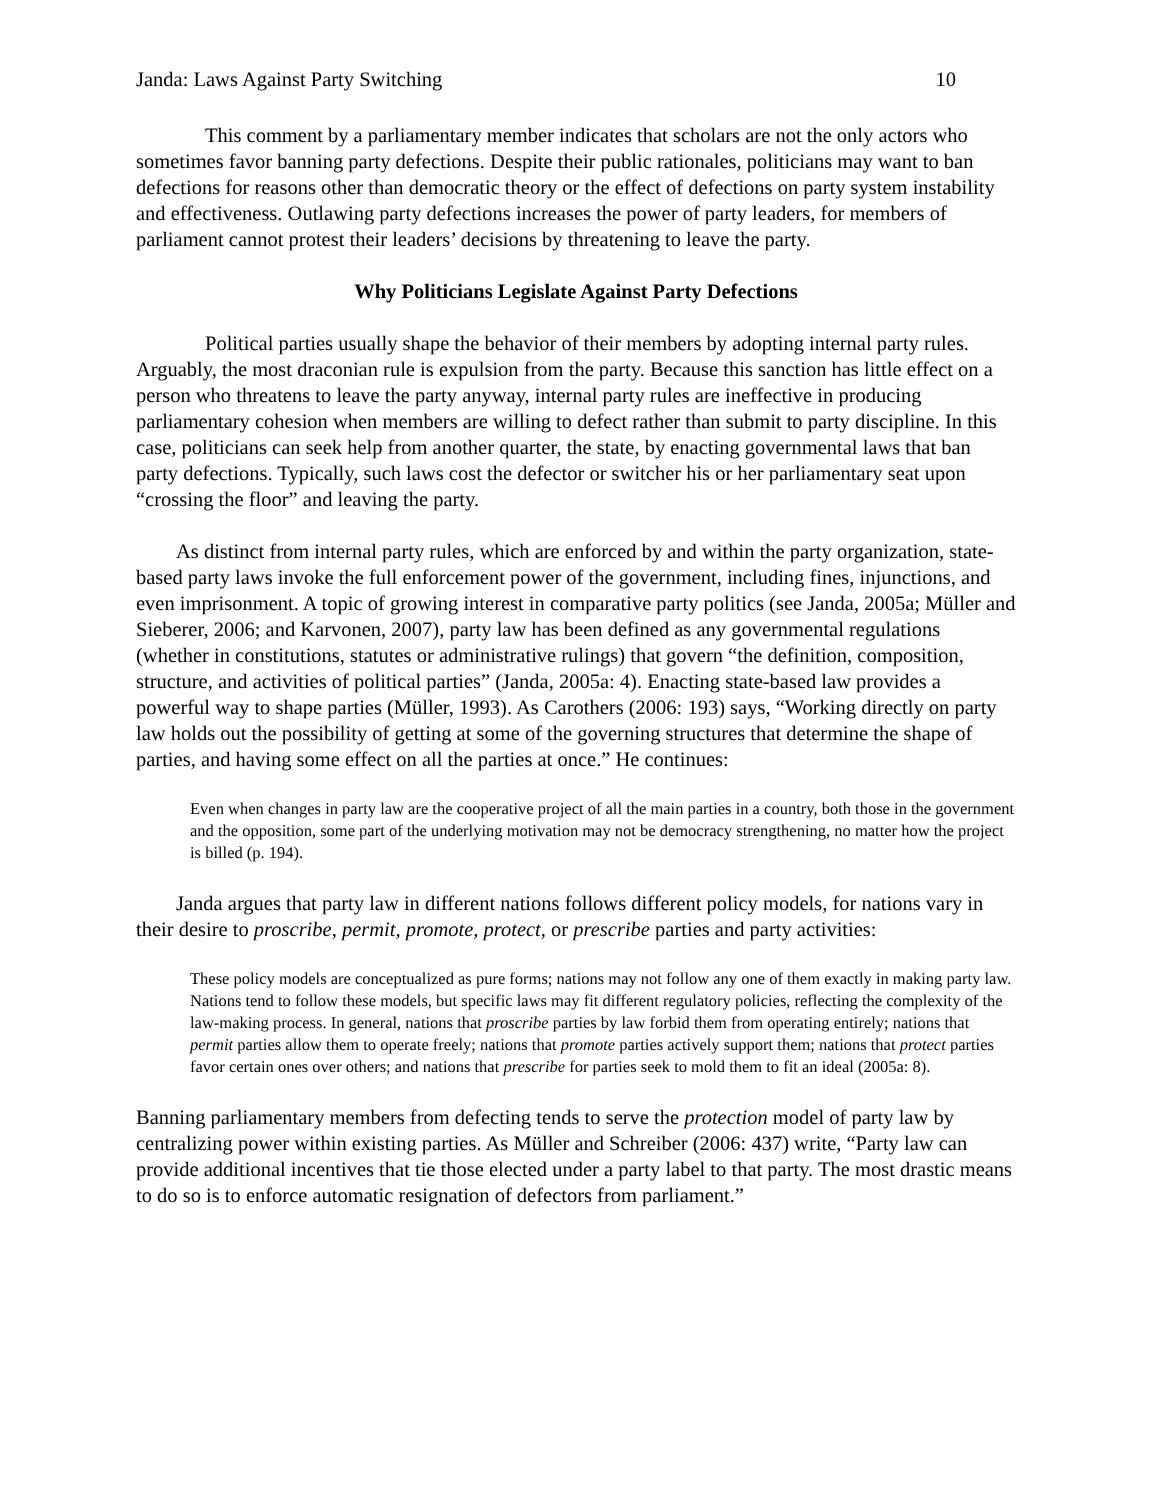Janda: Laws Against Party Switching 10
This comment by a parliamentary member indicates that scholars are not the only actors who sometimes favor banning party defections. Despite their public rationales, politicians may want to ban defections for reasons other than democratic theory or the effect of defections on party system instability and effectiveness. Outlawing party defections increases the power of party leaders, for members of parliament cannot protest their leaders’ decisions by threatening to leave the party.
Why Politicians Legislate Against Party Defections
Political parties usually shape the behavior of their members by adopting internal party rules. Arguably, the most draconian rule is expulsion from the party. Because this sanction has little effect on a person who threatens to leave the party anyway, internal party rules are ineffective in producing parliamentary cohesion when members are willing to defect rather than submit to party discipline. In this case, politicians can seek help from another quarter, the state, by enacting governmental laws that ban party defections. Typically, such laws cost the defector or switcher his or her parliamentary seat upon “crossing the floor” and leaving the party.
As distinct from internal party rules, which are enforced by and within the party organization, state-based party laws invoke the full enforcement power of the government, including fines, injunctions, and even imprisonment. A topic of growing interest in comparative party politics (see Janda, 2005a; Müller and Sieberer, 2006; and Karvonen, 2007), party law has been defined as any governmental regulations (whether in constitutions, statutes or administrative rulings) that govern “the definition, composition, structure, and activities of political parties” (Janda, 2005a: 4). Enacting state-based law provides a powerful way to shape parties (Müller, 1993). As Carothers (2006: 193) says, “Working directly on party law holds out the possibility of getting at some of the governing structures that determine the shape of parties, and having some effect on all the parties at once.” He continues:
Even when changes in party law are the cooperative project of all the main parties in a country, both those in the government and the opposition, some part of the underlying motivation may not be democracy strengthening, no matter how the project is billed (p. 194).
Janda argues that party law in different nations follows different policy models, for nations vary in their desire to proscribe, permit, promote, protect, or prescribe parties and party activities:
These policy models are conceptualized as pure forms; nations may not follow any one of them exactly in making party law. Nations tend to follow these models, but specific laws may fit different regulatory policies, reflecting the complexity of the law-making process. In general, nations that proscribe parties by law forbid them from operating entirely; nations that permit parties allow them to operate freely; nations that promote parties actively support them; nations that protect parties favor certain ones over others; and nations that prescribe for parties seek to mold them to fit an ideal (2005a: 8).
Banning parliamentary members from defecting tends to serve the protection model of party law by centralizing power within existing parties. As Müller and Schreiber (2006: 437) write, “Party law can provide additional incentives that tie those elected under a party label to that party. The most drastic means to do so is to enforce automatic resignation of defectors from parliament.”